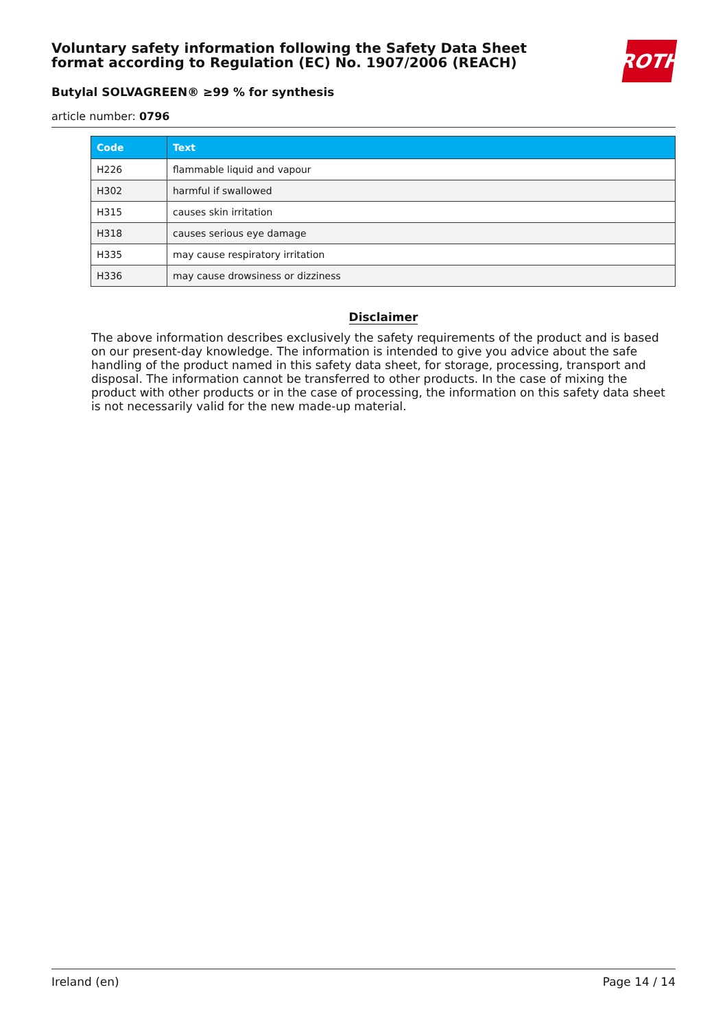Voluntary safety information following the Safety Data Sheet format according to Regulation (EC) No. 1907/2006 (REACH)
ROTH
Butylal SOLVAGREEN® ≥99 % for synthesis
article number: 0796
| Code | Text |
| --- | --- |
| H226 | flammable liquid and vapour |
| H302 | harmful if swallowed |
| H315 | causes skin irritation |
| H318 | causes serious eye damage |
| H335 | may cause respiratory irritation |
| H336 | may cause drowsiness or dizziness |
Disclaimer
The above information describes exclusively the safety requirements of the product and is based on our present-day knowledge. The information is intended to give you advice about the safe handling of the product named in this safety data sheet, for storage, processing, transport and disposal. The information cannot be transferred to other products. In the case of mixing the product with other products or in the case of processing, the information on this safety data sheet is not necessarily valid for the new made-up material.
Ireland (en) Page 14 / 14